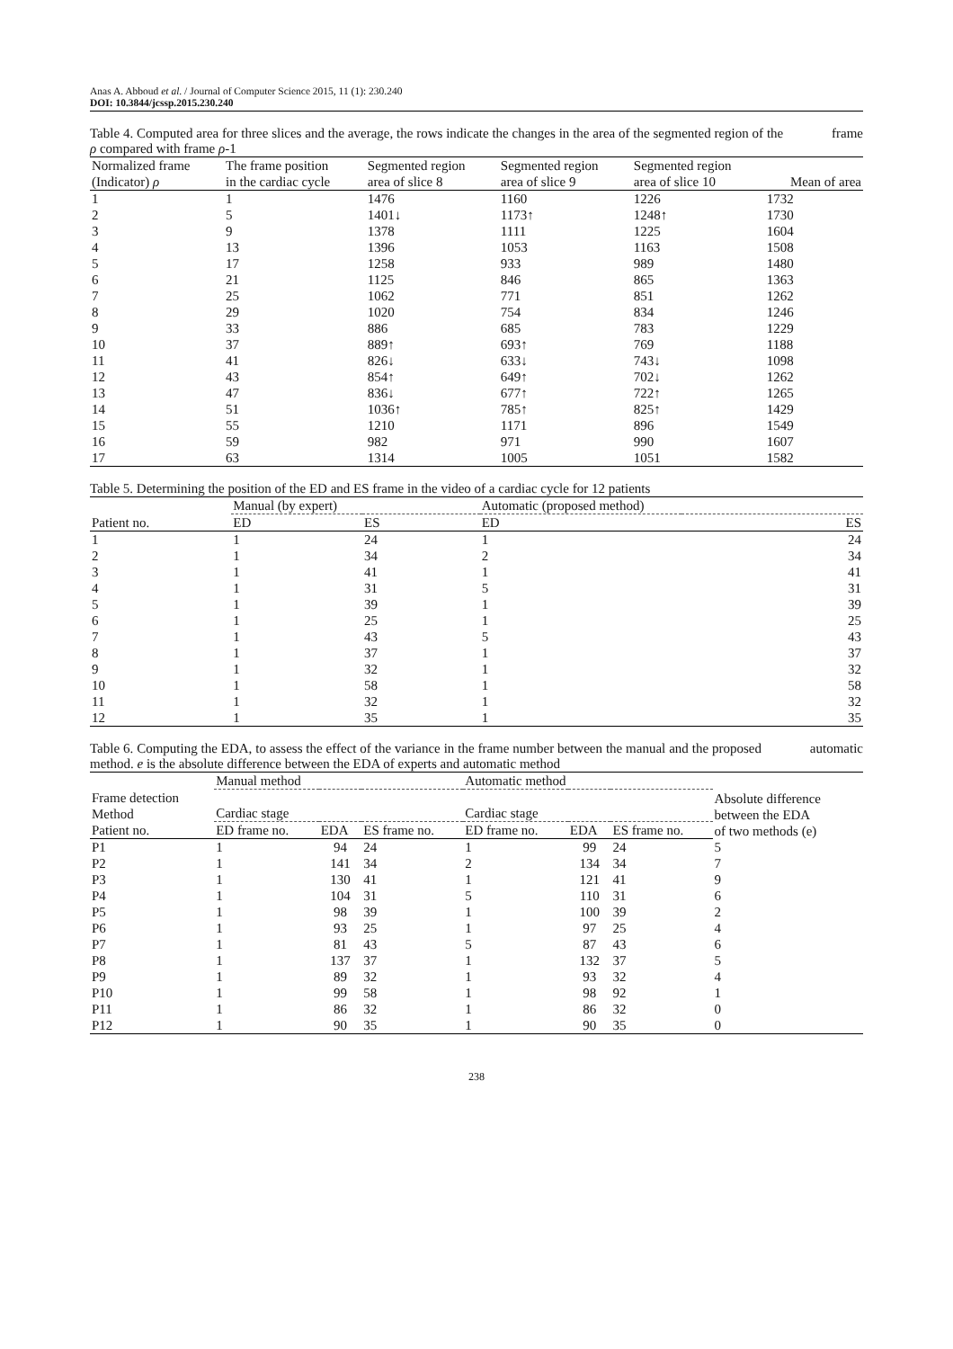Anas A. Abboud et al. / Journal of Computer Science 2015, 11 (1): 230.240
DOI: 10.3844/jcssp.2015.230.240
Table 4. Computed area for three slices and the average, the rows indicate the changes in the area of the segmented region of the frame ρ compared with frame ρ-1
| Normalized frame (Indicator) ρ | The frame position in the cardiac cycle | Segmented region area of slice 8 | Segmented region area of slice 9 | Segmented region area of slice 10 | Mean of area |
| --- | --- | --- | --- | --- | --- |
| 1 | 1 | 1476 | 1160 | 1226 | 1732 |
| 2 | 5 | 1401↓ | 1173↑ | 1248↑ | 1730 |
| 3 | 9 | 1378 | 1111 | 1225 | 1604 |
| 4 | 13 | 1396 | 1053 | 1163 | 1508 |
| 5 | 17 | 1258 | 933 | 989 | 1480 |
| 6 | 21 | 1125 | 846 | 865 | 1363 |
| 7 | 25 | 1062 | 771 | 851 | 1262 |
| 8 | 29 | 1020 | 754 | 834 | 1246 |
| 9 | 33 | 886 | 685 | 783 | 1229 |
| 10 | 37 | 889↑ | 693↑ | 769 | 1188 |
| 11 | 41 | 826↓ | 633↓ | 743↓ | 1098 |
| 12 | 43 | 854↑ | 649↑ | 702↓ | 1262 |
| 13 | 47 | 836↓ | 677↑ | 722↑ | 1265 |
| 14 | 51 | 1036↑ | 785↑ | 825↑ | 1429 |
| 15 | 55 | 1210 | 1171 | 896 | 1549 |
| 16 | 59 | 982 | 971 | 990 | 1607 |
| 17 | 63 | 1314 | 1005 | 1051 | 1582 |
Table 5. Determining the position of the ED and ES frame in the video of a cardiac cycle for 12 patients
| | Manual (by expert) | | Automatic (proposed method) | |
| --- | --- | --- | --- | --- |
| Patient no. | ED | ES | ED | ES |
| 1 | 1 | 24 | 1 | 24 |
| 2 | 1 | 34 | 2 | 34 |
| 3 | 1 | 41 | 1 | 41 |
| 4 | 1 | 31 | 5 | 31 |
| 5 | 1 | 39 | 1 | 39 |
| 6 | 1 | 25 | 1 | 25 |
| 7 | 1 | 43 | 5 | 43 |
| 8 | 1 | 37 | 1 | 37 |
| 9 | 1 | 32 | 1 | 32 |
| 10 | 1 | 58 | 1 | 58 |
| 11 | 1 | 32 | 1 | 32 |
| 12 | 1 | 35 | 1 | 35 |
Table 6. Computing the EDA, to assess the effect of the variance in the frame number between the manual and the proposed automatic method. e is the absolute difference between the EDA of experts and automatic method
| | Manual method | | | Automatic method | | | |
| --- | --- | --- | --- | --- | --- | --- | --- |
| Frame detection Method | Cardiac stage | | | Cardiac stage | | | Absolute difference between the EDA of two methods (e) |
| Patient no. | ED frame no. | EDA | ES frame no. | ED frame no. | EDA | ES frame no. | |
| P1 | 1 | 94 | 24 | 1 | 99 | 24 | 5 |
| P2 | 1 | 141 | 34 | 2 | 134 | 34 | 7 |
| P3 | 1 | 130 | 41 | 1 | 121 | 41 | 9 |
| P4 | 1 | 104 | 31 | 5 | 110 | 31 | 6 |
| P5 | 1 | 98 | 39 | 1 | 100 | 39 | 2 |
| P6 | 1 | 93 | 25 | 1 | 97 | 25 | 4 |
| P7 | 1 | 81 | 43 | 5 | 87 | 43 | 6 |
| P8 | 1 | 137 | 37 | 1 | 132 | 37 | 5 |
| P9 | 1 | 89 | 32 | 1 | 93 | 32 | 4 |
| P10 | 1 | 99 | 58 | 1 | 98 | 92 | 1 |
| P11 | 1 | 86 | 32 | 1 | 86 | 32 | 0 |
| P12 | 1 | 90 | 35 | 1 | 90 | 35 | 0 |
238